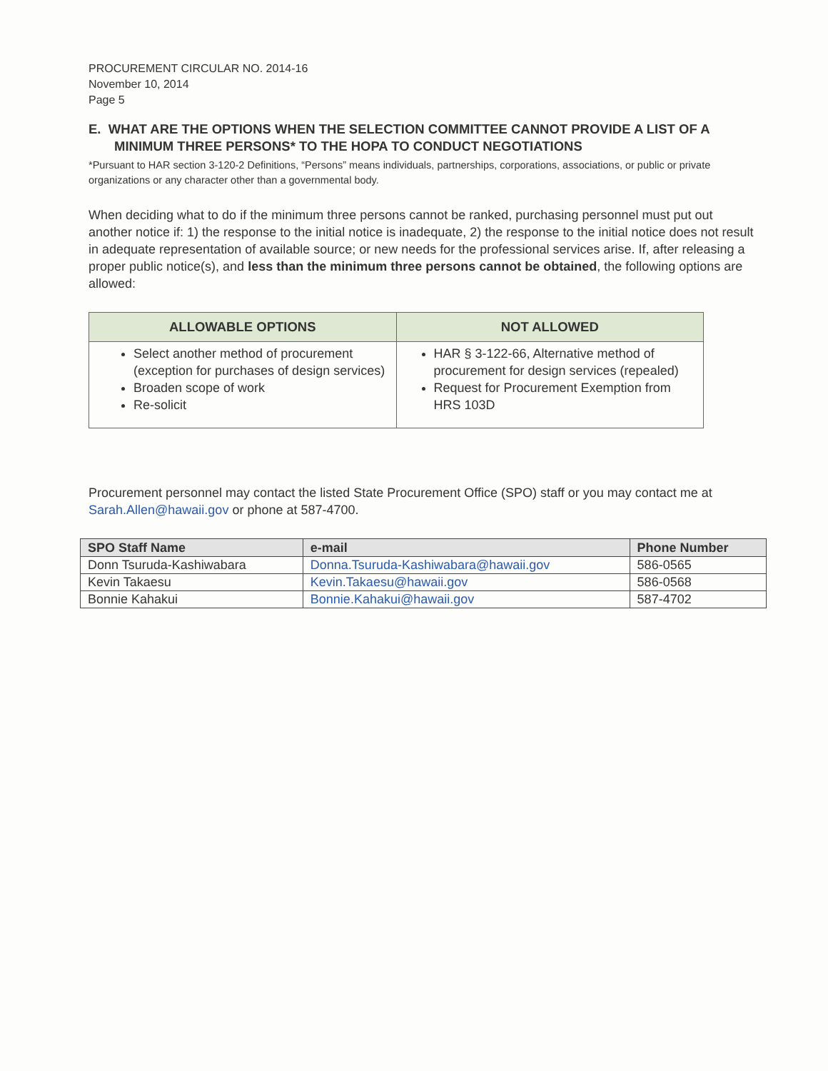PROCUREMENT CIRCULAR NO. 2014-16
November 10, 2014
Page 5
E. WHAT ARE THE OPTIONS WHEN THE SELECTION COMMITTEE CANNOT PROVIDE A LIST OF A MINIMUM THREE PERSONS* TO THE HOPA TO CONDUCT NEGOTIATIONS
*Pursuant to HAR section 3-120-2 Definitions, “Persons” means individuals, partnerships, corporations, associations, or public or private organizations or any character other than a governmental body.
When deciding what to do if the minimum three persons cannot be ranked, purchasing personnel must put out another notice if: 1) the response to the initial notice is inadequate, 2) the response to the initial notice does not result in adequate representation of available source; or new needs for the professional services arise. If, after releasing a proper public notice(s), and less than the minimum three persons cannot be obtained, the following options are allowed:
| ALLOWABLE OPTIONS | NOT ALLOWED |
| --- | --- |
| Select another method of procurement (exception for purchases of design services) Broaden scope of work Re-solicit | HAR § 3-122-66, Alternative method of procurement for design services (repealed) Request for Procurement Exemption from HRS 103D |
Procurement personnel may contact the listed State Procurement Office (SPO) staff or you may contact me at Sarah.Allen@hawaii.gov or phone at 587-4700.
| SPO Staff Name | e-mail | Phone Number |
| --- | --- | --- |
| Donn Tsuruda-Kashiwabara | Donna.Tsuruda-Kashiwabara@hawaii.gov | 586-0565 |
| Kevin Takaesu | Kevin.Takaesu@hawaii.gov | 586-0568 |
| Bonnie Kahakui | Bonnie.Kahakui@hawaii.gov | 587-4702 |